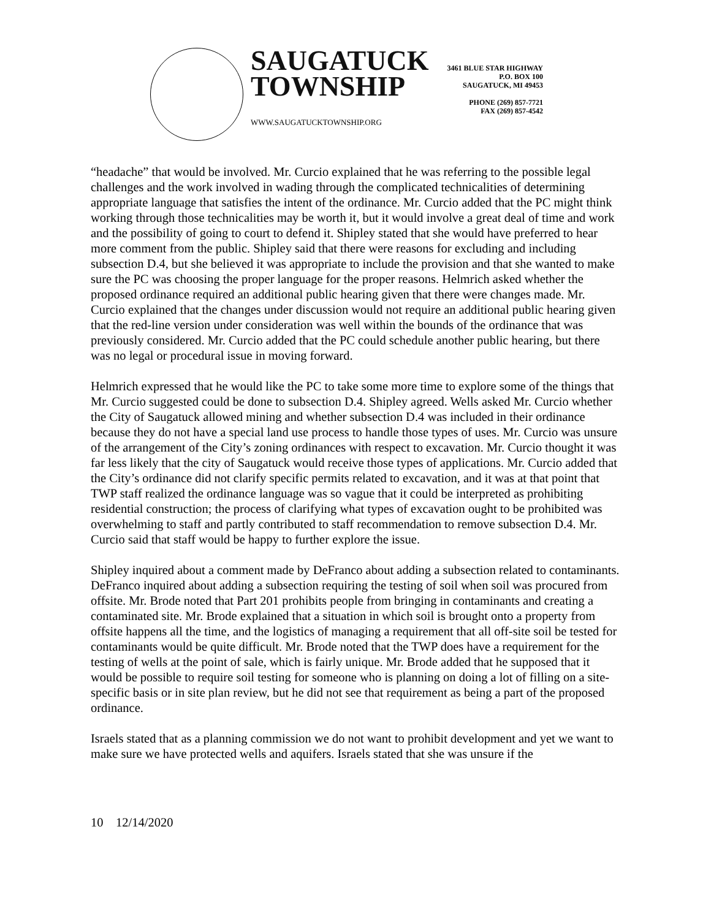SAUGATUCK
TOWNSHIP
WWW.SAUGATUCKTOWNSHIP.ORG
3461 BLUE STAR HIGHWAY
P.O. BOX 100
SAUGATUCK, MI 49453
PHONE (269) 857-7721
FAX (269) 857-4542
“headache” that would be involved. Mr. Curcio explained that he was referring to the possible legal challenges and the work involved in wading through the complicated technicalities of determining appropriate language that satisfies the intent of the ordinance. Mr. Curcio added that the PC might think working through those technicalities may be worth it, but it would involve a great deal of time and work and the possibility of going to court to defend it. Shipley stated that she would have preferred to hear more comment from the public. Shipley said that there were reasons for excluding and including subsection D.4, but she believed it was appropriate to include the provision and that she wanted to make sure the PC was choosing the proper language for the proper reasons. Helmrich asked whether the proposed ordinance required an additional public hearing given that there were changes made. Mr. Curcio explained that the changes under discussion would not require an additional public hearing given that the red-line version under consideration was well within the bounds of the ordinance that was previously considered. Mr. Curcio added that the PC could schedule another public hearing, but there was no legal or procedural issue in moving forward.
Helmrich expressed that he would like the PC to take some more time to explore some of the things that Mr. Curcio suggested could be done to subsection D.4. Shipley agreed. Wells asked Mr. Curcio whether the City of Saugatuck allowed mining and whether subsection D.4 was included in their ordinance because they do not have a special land use process to handle those types of uses. Mr. Curcio was unsure of the arrangement of the City’s zoning ordinances with respect to excavation. Mr. Curcio thought it was far less likely that the city of Saugatuck would receive those types of applications. Mr. Curcio added that the City’s ordinance did not clarify specific permits related to excavation, and it was at that point that TWP staff realized the ordinance language was so vague that it could be interpreted as prohibiting residential construction; the process of clarifying what types of excavation ought to be prohibited was overwhelming to staff and partly contributed to staff recommendation to remove subsection D.4. Mr. Curcio said that staff would be happy to further explore the issue.
Shipley inquired about a comment made by DeFranco about adding a subsection related to contaminants. DeFranco inquired about adding a subsection requiring the testing of soil when soil was procured from offsite. Mr. Brode noted that Part 201 prohibits people from bringing in contaminants and creating a contaminated site. Mr. Brode explained that a situation in which soil is brought onto a property from offsite happens all the time, and the logistics of managing a requirement that all off-site soil be tested for contaminants would be quite difficult. Mr. Brode noted that the TWP does have a requirement for the testing of wells at the point of sale, which is fairly unique. Mr. Brode added that he supposed that it would be possible to require soil testing for someone who is planning on doing a lot of filling on a site-specific basis or in site plan review, but he did not see that requirement as being a part of the proposed ordinance.
Israels stated that as a planning commission we do not want to prohibit development and yet we want to make sure we have protected wells and aquifers. Israels stated that she was unsure if the
10 12/14/2020